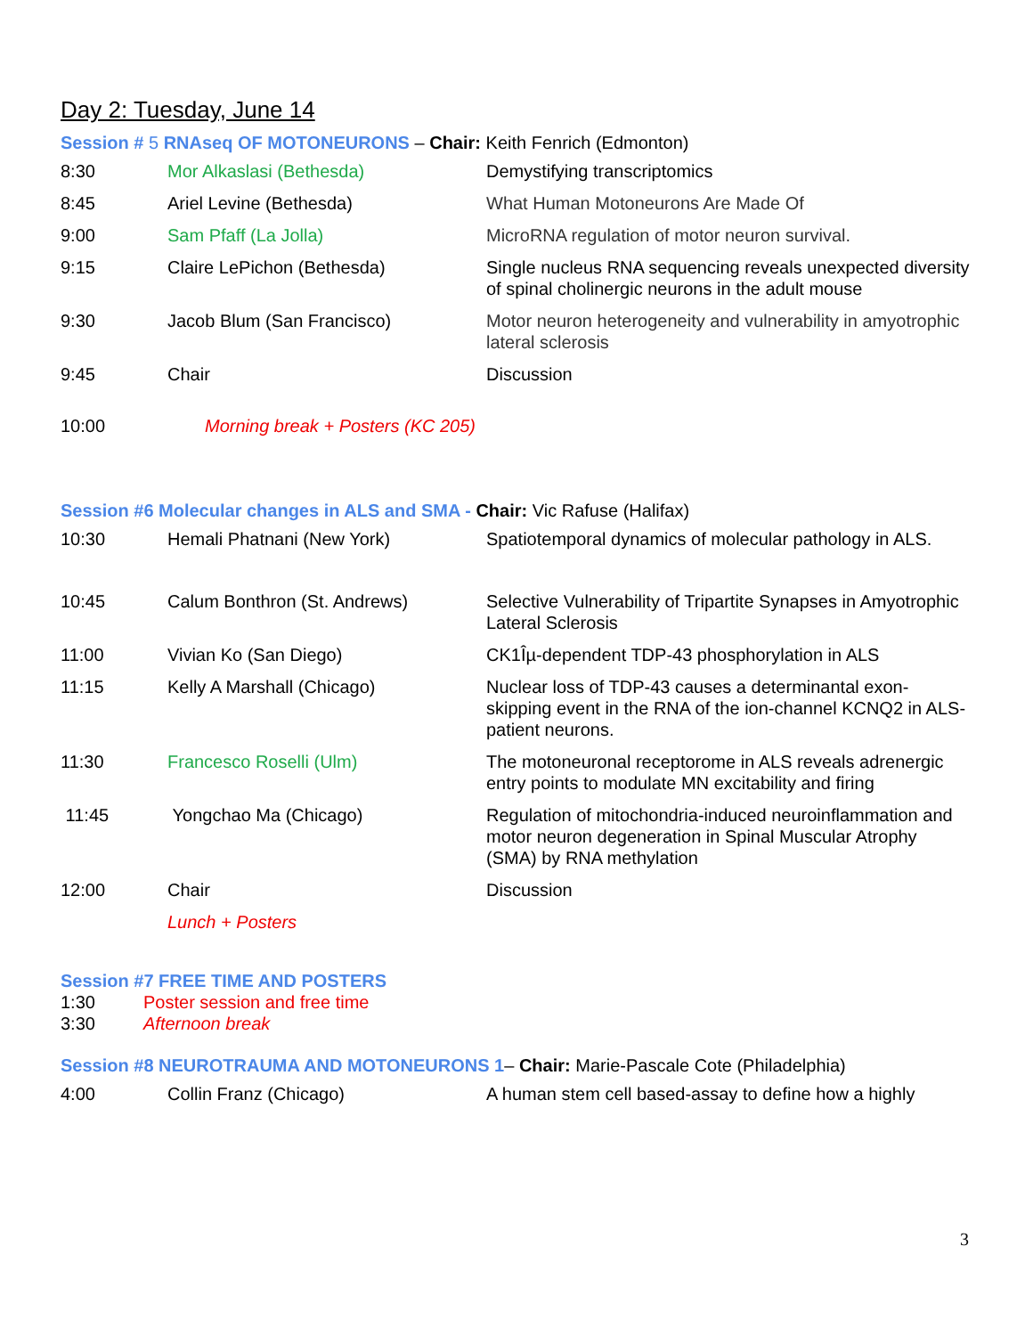Day 2: Tuesday, June 14
Session # 5 RNAseq OF MOTONEURONS – Chair: Keith Fenrich (Edmonton)
| 8:30 | Mor Alkaslasi (Bethesda) | Demystifying transcriptomics |
| 8:45 | Ariel Levine (Bethesda) | What Human Motoneurons Are Made Of |
| 9:00 | Sam Pfaff (La Jolla) | MicroRNA regulation of motor neuron survival. |
| 9:15 | Claire LePichon (Bethesda) | Single nucleus RNA sequencing reveals unexpected diversity of spinal cholinergic neurons in the adult mouse |
| 9:30 | Jacob Blum (San Francisco) | Motor neuron heterogeneity and vulnerability in amyotrophic lateral sclerosis |
| 9:45 | Chair | Discussion |
| 10:00 | Morning break + Posters (KC 205) | |
Session #6 Molecular changes in ALS and SMA - Chair: Vic Rafuse (Halifax)
| 10:30 | Hemali Phatnani (New York) | Spatiotemporal dynamics of molecular pathology in ALS. |
| 10:45 | Calum Bonthron (St. Andrews) | Selective Vulnerability of Tripartite Synapses in Amyotrophic Lateral Sclerosis |
| 11:00 | Vivian Ko (San Diego) | CK1Îµ-dependent TDP-43 phosphorylation in ALS |
| 11:15 | Kelly A Marshall (Chicago) | Nuclear loss of TDP-43 causes a determinantal exon-skipping event in the RNA of the ion-channel KCNQ2 in ALS-patient neurons. |
| 11:30 | Francesco Roselli (Ulm) | The motoneuronal receptorome in ALS reveals adrenergic entry points to modulate MN excitability and firing |
| 11:45 | Yongchao Ma (Chicago) | Regulation of mitochondria-induced neuroinflammation and motor neuron degeneration in Spinal Muscular Atrophy (SMA) by RNA methylation |
| 12:00 | Chair | Discussion |
| | Lunch + Posters | |
Session #7 FREE TIME AND POSTERS
1:30 Poster session and free time
3:30 Afternoon break
Session #8 NEUROTRAUMA AND MOTONEURONS 1– Chair: Marie-Pascale Cote (Philadelphia)
| 4:00 | Collin Franz (Chicago) | A human stem cell based-assay to define how a highly |
3